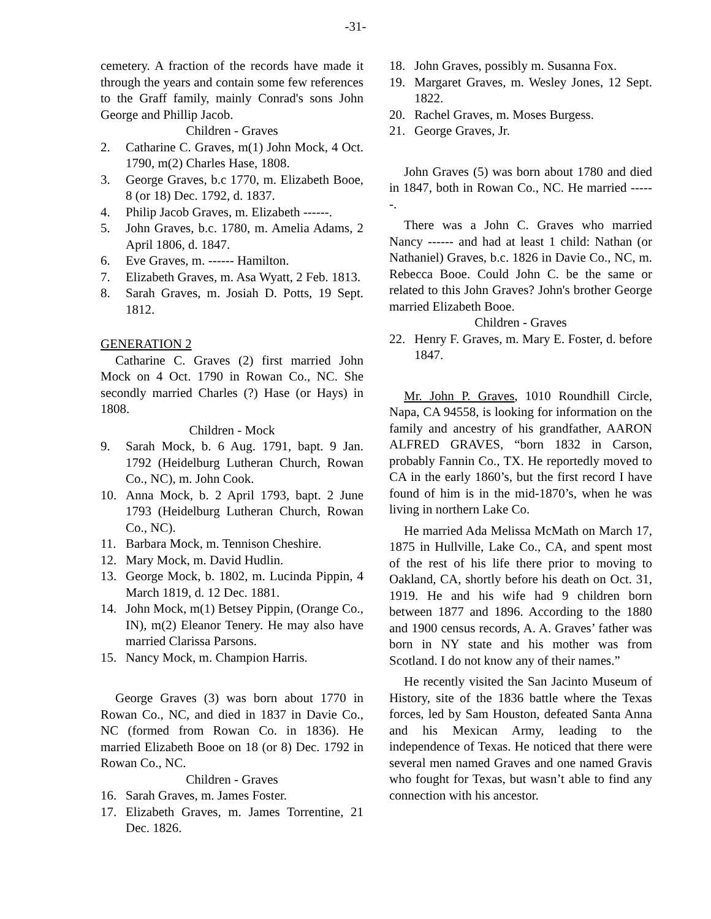-31-
cemetery. A fraction of the records have made it through the years and contain some few references to the Graff family, mainly Conrad's sons John George and Phillip Jacob.
Children - Graves
2. Catharine C. Graves, m(1) John Mock, 4 Oct. 1790, m(2) Charles Hase, 1808.
3. George Graves, b.c 1770, m. Elizabeth Booe, 8 (or 18) Dec. 1792, d. 1837.
4. Philip Jacob Graves, m. Elizabeth ------.
5. John Graves, b.c. 1780, m. Amelia Adams, 2 April 1806, d. 1847.
6. Eve Graves, m. ------ Hamilton.
7. Elizabeth Graves, m. Asa Wyatt, 2 Feb. 1813.
8. Sarah Graves, m. Josiah D. Potts, 19 Sept. 1812.
GENERATION 2
Catharine C. Graves (2) first married John Mock on 4 Oct. 1790 in Rowan Co., NC. She secondly married Charles (?) Hase (or Hays) in 1808.
Children - Mock
9. Sarah Mock, b. 6 Aug. 1791, bapt. 9 Jan. 1792 (Heidelburg Lutheran Church, Rowan Co., NC), m. John Cook.
10. Anna Mock, b. 2 April 1793, bapt. 2 June 1793 (Heidelburg Lutheran Church, Rowan Co., NC).
11. Barbara Mock, m. Tennison Cheshire.
12. Mary Mock, m. David Hudlin.
13. George Mock, b. 1802, m. Lucinda Pippin, 4 March 1819, d. 12 Dec. 1881.
14. John Mock, m(1) Betsey Pippin, (Orange Co., IN), m(2) Eleanor Tenery. He may also have married Clarissa Parsons.
15. Nancy Mock, m. Champion Harris.
George Graves (3) was born about 1770 in Rowan Co., NC, and died in 1837 in Davie Co., NC (formed from Rowan Co. in 1836). He married Elizabeth Booe on 18 (or 8) Dec. 1792 in Rowan Co., NC.
Children - Graves
16. Sarah Graves, m. James Foster.
17. Elizabeth Graves, m. James Torrentine, 21 Dec. 1826.
18. John Graves, possibly m. Susanna Fox.
19. Margaret Graves, m. Wesley Jones, 12 Sept. 1822.
20. Rachel Graves, m. Moses Burgess.
21. George Graves, Jr.
John Graves (5) was born about 1780 and died in 1847, both in Rowan Co., NC. He married ------.
There was a John C. Graves who married Nancy ------ and had at least 1 child: Nathan (or Nathaniel) Graves, b.c. 1826 in Davie Co., NC, m. Rebecca Booe. Could John C. be the same or related to this John Graves? John's brother George married Elizabeth Booe.
Children - Graves
22. Henry F. Graves, m. Mary E. Foster, d. before 1847.
Mr. John P. Graves, 1010 Roundhill Circle, Napa, CA 94558, is looking for information on the family and ancestry of his grandfather, AARON ALFRED GRAVES, “born 1832 in Carson, probably Fannin Co., TX. He reportedly moved to CA in the early 1860’s, but the first record I have found of him is in the mid-1870’s, when he was living in northern Lake Co.
He married Ada Melissa McMath on March 17, 1875 in Hullville, Lake Co., CA, and spent most of the rest of his life there prior to moving to Oakland, CA, shortly before his death on Oct. 31, 1919. He and his wife had 9 children born between 1877 and 1896. According to the 1880 and 1900 census records, A. A. Graves’ father was born in NY state and his mother was from Scotland. I do not know any of their names.”
He recently visited the San Jacinto Museum of History, site of the 1836 battle where the Texas forces, led by Sam Houston, defeated Santa Anna and his Mexican Army, leading to the independence of Texas. He noticed that there were several men named Graves and one named Gravis who fought for Texas, but wasn’t able to find any connection with his ancestor.